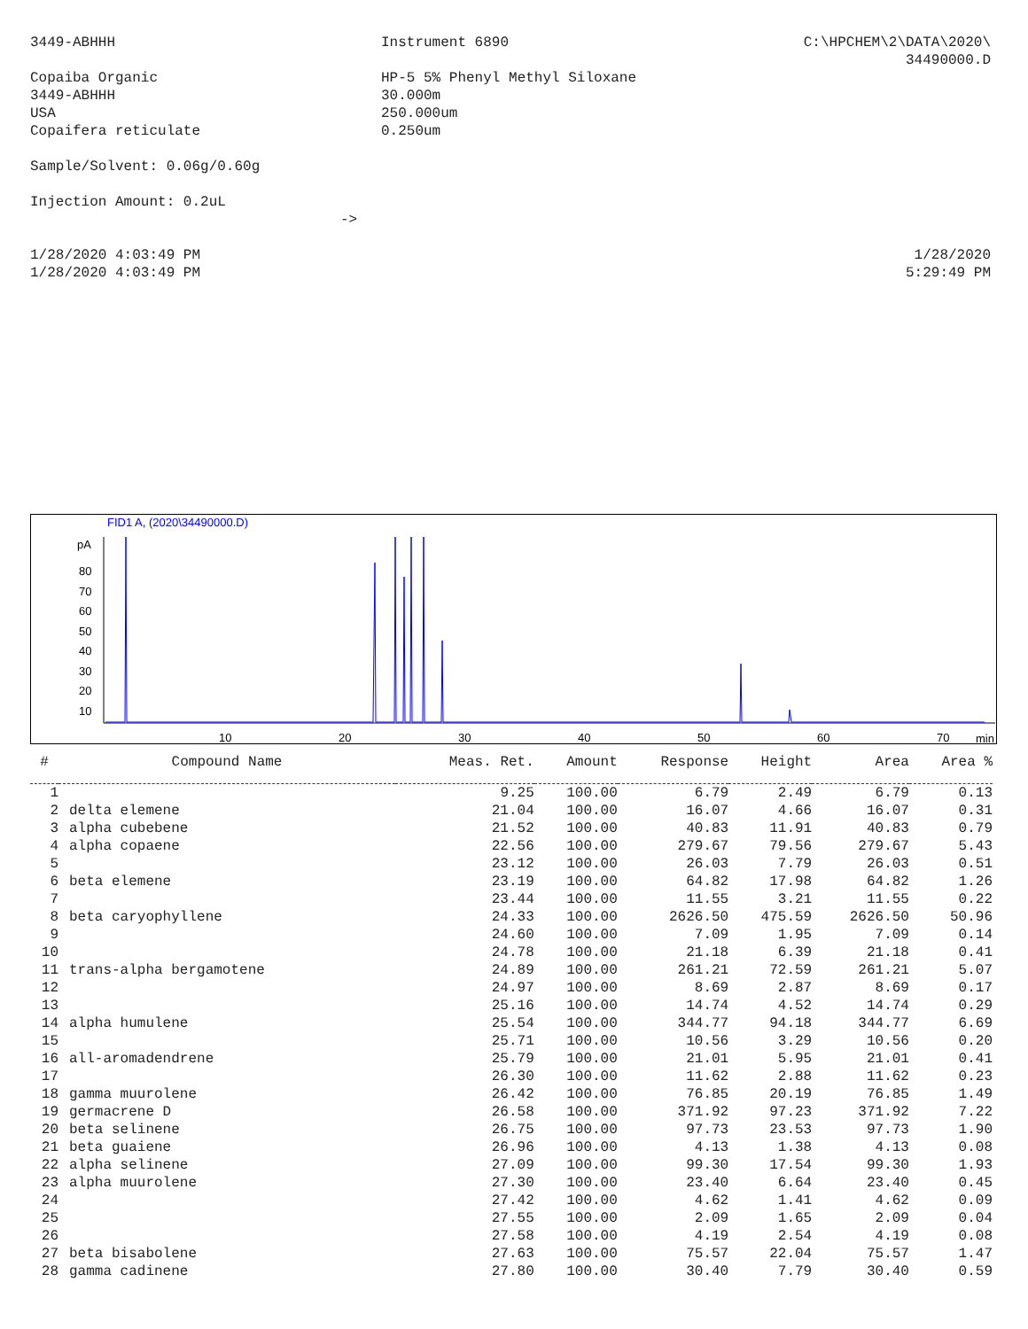3449-ABHHH Instrument 6890 C:\HPCHEM\2\DATA\2020\
34490000.D
Copaiba Organic
3449-ABHHH
USA
Copaifera reticulate
HP-5 5% Phenyl Methyl Siloxane
30.000m
250.000um
0.250um
Sample/Solvent: 0.06g/0.60g
Injection Amount: 0.2uL
->
1/28/2020 4:03:49 PM
1/28/2020 4:03:49 PM
1/28/2020
5:29:49 PM
FID1 A, (2020\34490000.D)
pA
80
70
60
50
40
30
20
10
10
20
30
40
50
60
70
min
| # | Compound Name | Meas. Ret. | Amount | Response | Height | Area | Area % |
| --- | --- | --- | --- | --- | --- | --- | --- |
| 1 | | 9.25 | 100.00 | 6.79 | 2.49 | 6.79 | 0.13 |
| 2 | delta elemene | 21.04 | 100.00 | 16.07 | 4.66 | 16.07 | 0.31 |
| 3 | alpha cubebene | 21.52 | 100.00 | 40.83 | 11.91 | 40.83 | 0.79 |
| 4 | alpha copaene | 22.56 | 100.00 | 279.67 | 79.56 | 279.67 | 5.43 |
| 5 | | 23.12 | 100.00 | 26.03 | 7.79 | 26.03 | 0.51 |
| 6 | beta elemene | 23.19 | 100.00 | 64.82 | 17.98 | 64.82 | 1.26 |
| 7 | | 23.44 | 100.00 | 11.55 | 3.21 | 11.55 | 0.22 |
| 8 | beta caryophyllene | 24.33 | 100.00 | 2626.50 | 475.59 | 2626.50 | 50.96 |
| 9 | | 24.60 | 100.00 | 7.09 | 1.95 | 7.09 | 0.14 |
| 10 | | 24.78 | 100.00 | 21.18 | 6.39 | 21.18 | 0.41 |
| 11 | trans-alpha bergamotene | 24.89 | 100.00 | 261.21 | 72.59 | 261.21 | 5.07 |
| 12 | | 24.97 | 100.00 | 8.69 | 2.87 | 8.69 | 0.17 |
| 13 | | 25.16 | 100.00 | 14.74 | 4.52 | 14.74 | 0.29 |
| 14 | alpha humulene | 25.54 | 100.00 | 344.77 | 94.18 | 344.77 | 6.69 |
| 15 | | 25.71 | 100.00 | 10.56 | 3.29 | 10.56 | 0.20 |
| 16 | all-aromadendrene | 25.79 | 100.00 | 21.01 | 5.95 | 21.01 | 0.41 |
| 17 | | 26.30 | 100.00 | 11.62 | 2.88 | 11.62 | 0.23 |
| 18 | gamma muurolene | 26.42 | 100.00 | 76.85 | 20.19 | 76.85 | 1.49 |
| 19 | germacrene D | 26.58 | 100.00 | 371.92 | 97.23 | 371.92 | 7.22 |
| 20 | beta selinene | 26.75 | 100.00 | 97.73 | 23.53 | 97.73 | 1.90 |
| 21 | beta guaiene | 26.96 | 100.00 | 4.13 | 1.38 | 4.13 | 0.08 |
| 22 | alpha selinene | 27.09 | 100.00 | 99.30 | 17.54 | 99.30 | 1.93 |
| 23 | alpha muurolene | 27.30 | 100.00 | 23.40 | 6.64 | 23.40 | 0.45 |
| 24 | | 27.42 | 100.00 | 4.62 | 1.41 | 4.62 | 0.09 |
| 25 | | 27.55 | 100.00 | 2.09 | 1.65 | 2.09 | 0.04 |
| 26 | | 27.58 | 100.00 | 4.19 | 2.54 | 4.19 | 0.08 |
| 27 | beta bisabolene | 27.63 | 100.00 | 75.57 | 22.04 | 75.57 | 1.47 |
| 28 | gamma cadinene | 27.80 | 100.00 | 30.40 | 7.79 | 30.40 | 0.59 |